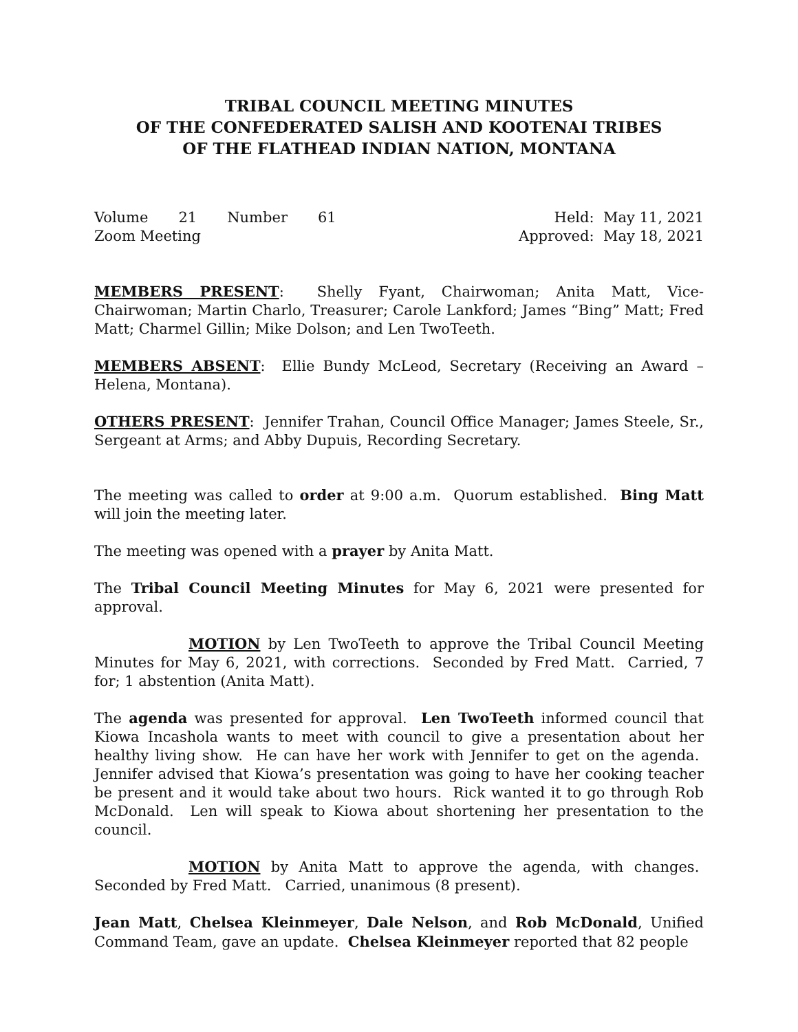TRIBAL COUNCIL MEETING MINUTES
OF THE CONFEDERATED SALISH AND KOOTENAI TRIBES
OF THE FLATHEAD INDIAN NATION, MONTANA
Volume 21 Number 61
Zoom Meeting
Held: May 11, 2021
Approved: May 18, 2021
MEMBERS PRESENT: Shelly Fyant, Chairwoman; Anita Matt, Vice-Chairwoman; Martin Charlo, Treasurer; Carole Lankford; James “Bing” Matt; Fred Matt; Charmel Gillin; Mike Dolson; and Len TwoTeeth.
MEMBERS ABSENT: Ellie Bundy McLeod, Secretary (Receiving an Award – Helena, Montana).
OTHERS PRESENT: Jennifer Trahan, Council Office Manager; James Steele, Sr., Sergeant at Arms; and Abby Dupuis, Recording Secretary.
The meeting was called to order at 9:00 a.m. Quorum established. Bing Matt will join the meeting later.
The meeting was opened with a prayer by Anita Matt.
The Tribal Council Meeting Minutes for May 6, 2021 were presented for approval.
MOTION by Len TwoTeeth to approve the Tribal Council Meeting Minutes for May 6, 2021, with corrections. Seconded by Fred Matt. Carried, 7 for; 1 abstention (Anita Matt).
The agenda was presented for approval. Len TwoTeeth informed council that Kiowa Incashola wants to meet with council to give a presentation about her healthy living show. He can have her work with Jennifer to get on the agenda. Jennifer advised that Kiowa’s presentation was going to have her cooking teacher be present and it would take about two hours. Rick wanted it to go through Rob McDonald. Len will speak to Kiowa about shortening her presentation to the council.
MOTION by Anita Matt to approve the agenda, with changes. Seconded by Fred Matt. Carried, unanimous (8 present).
Jean Matt, Chelsea Kleinmeyer, Dale Nelson, and Rob McDonald, Unified Command Team, gave an update. Chelsea Kleinmeyer reported that 82 people